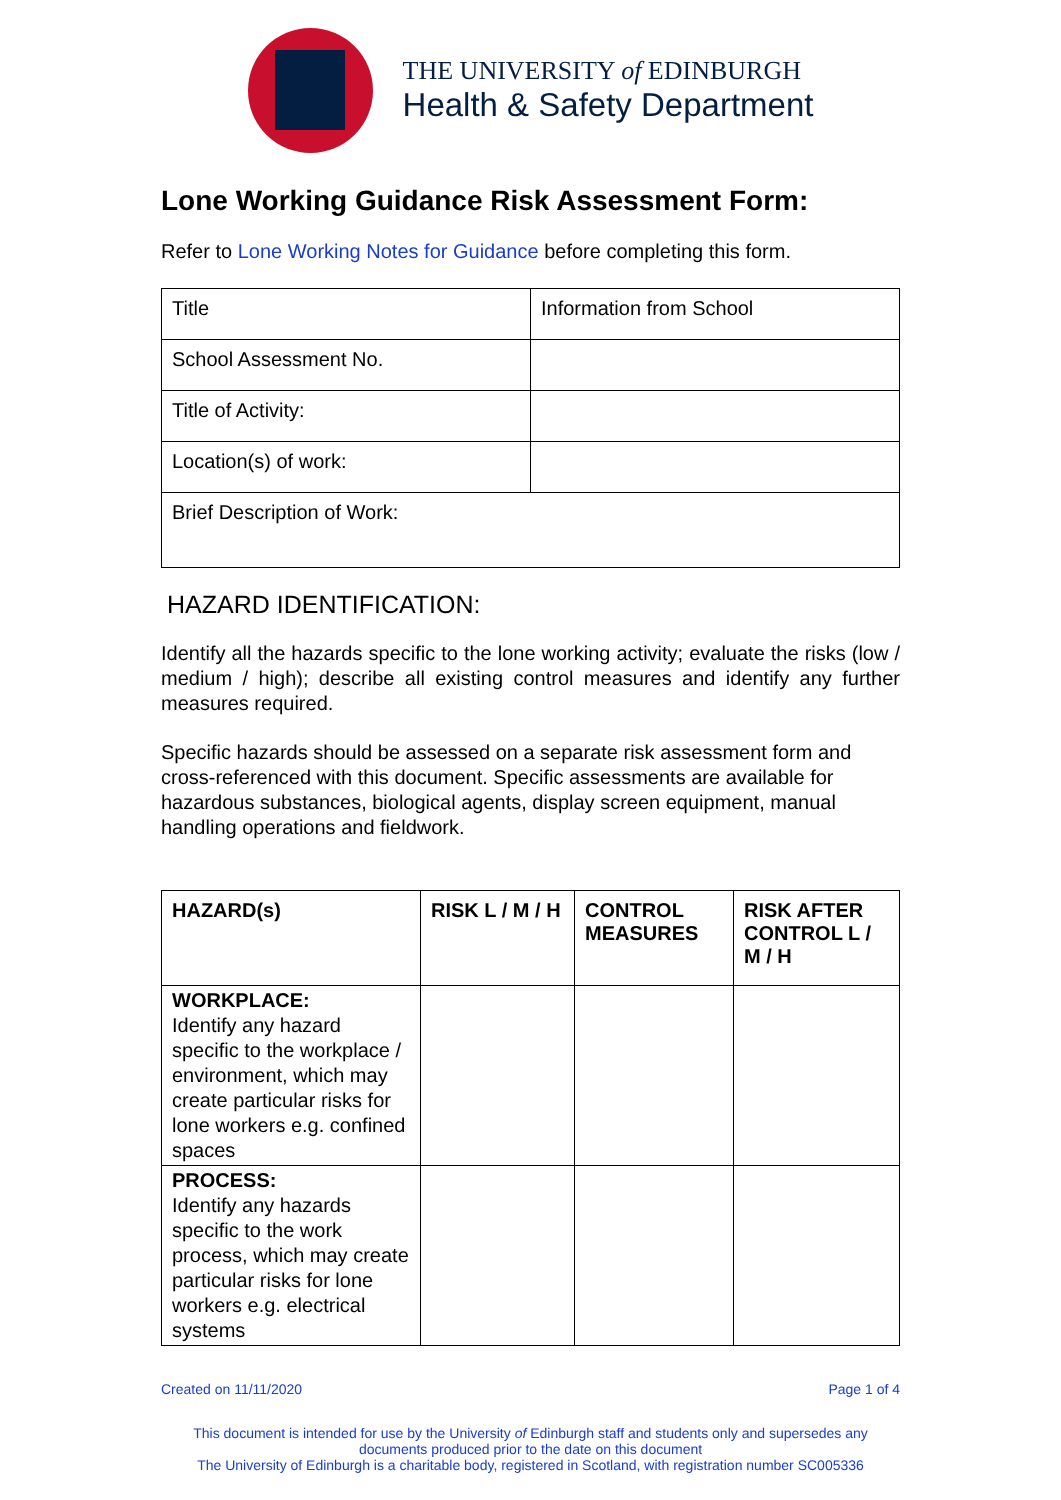THE UNIVERSITY of EDINBURGH
Health & Safety Department
Lone Working Guidance Risk Assessment Form:
Refer to Lone Working Notes for Guidance before completing this form.
| Title | Information from School |
| School Assessment No. | |
| Title of Activity: | |
| Location(s) of work: | |
| Brief Description of Work: | |
HAZARD IDENTIFICATION:
Identify all the hazards specific to the lone working activity; evaluate the risks (low / medium / high); describe all existing control measures and identify any further measures required.
Specific hazards should be assessed on a separate risk assessment form and cross-referenced with this document. Specific assessments are available for hazardous substances, biological agents, display screen equipment, manual handling operations and fieldwork.
| HAZARD(s) | RISK L / M / H | CONTROL MEASURES | RISK AFTER CONTROL L / M / H |
| --- | --- | --- | --- |
| WORKPLACE: Identify any hazard specific to the workplace / environment, which may create particular risks for lone workers e.g. confined spaces | | | |
| PROCESS: Identify any hazards specific to the work process, which may create particular risks for lone workers e.g. electrical systems | | | |
Created on 11/11/2020 Page 1 of 4
This document is intended for use by the University of Edinburgh staff and students only and supersedes any documents produced prior to the date on this document
The University of Edinburgh is a charitable body, registered in Scotland, with registration number SC005336